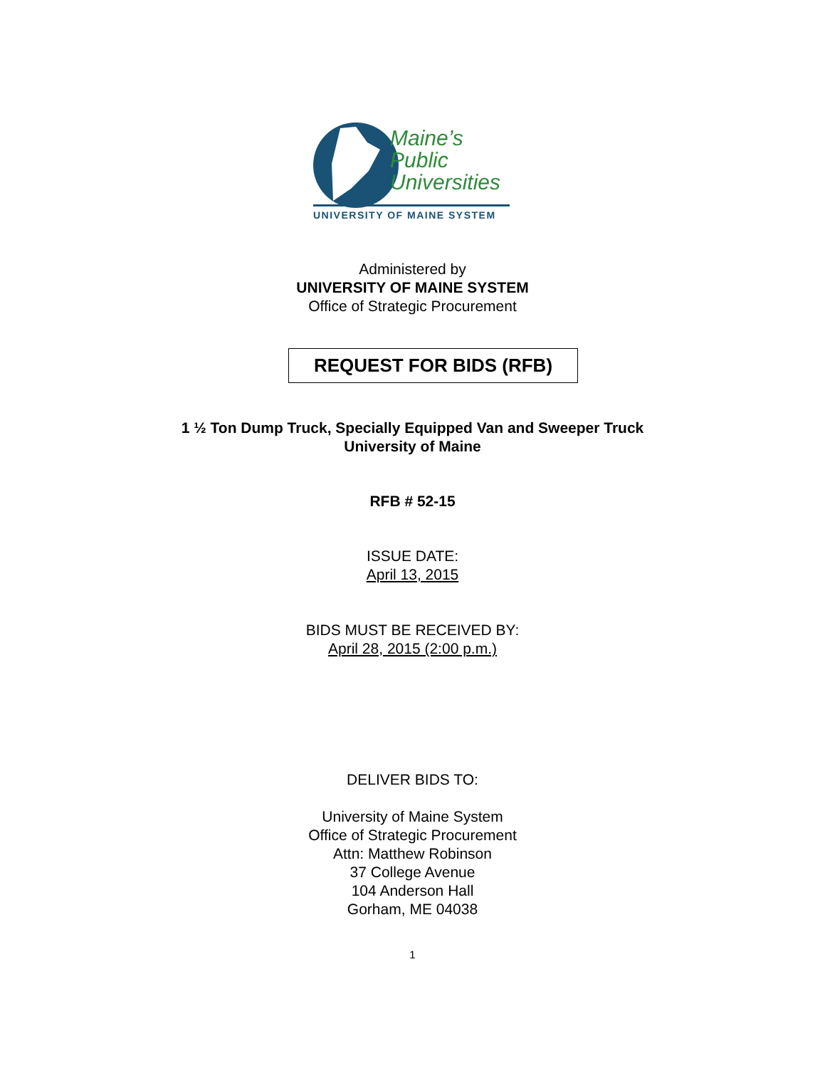Maine’s
Public
Universities
UNIVERSITY OF MAINE SYSTEM
Administered by
UNIVERSITY OF MAINE SYSTEM
Office of Strategic Procurement
REQUEST FOR BIDS (RFB)
1 ½ Ton Dump Truck, Specially Equipped Van and Sweeper Truck
University of Maine
RFB # 52-15
ISSUE DATE:
April 13, 2015
BIDS MUST BE RECEIVED BY:
April 28, 2015 (2:00 p.m.)
DELIVER BIDS TO:
University of Maine System
Office of Strategic Procurement
Attn: Matthew Robinson
37 College Avenue
104 Anderson Hall
Gorham, ME 04038
1